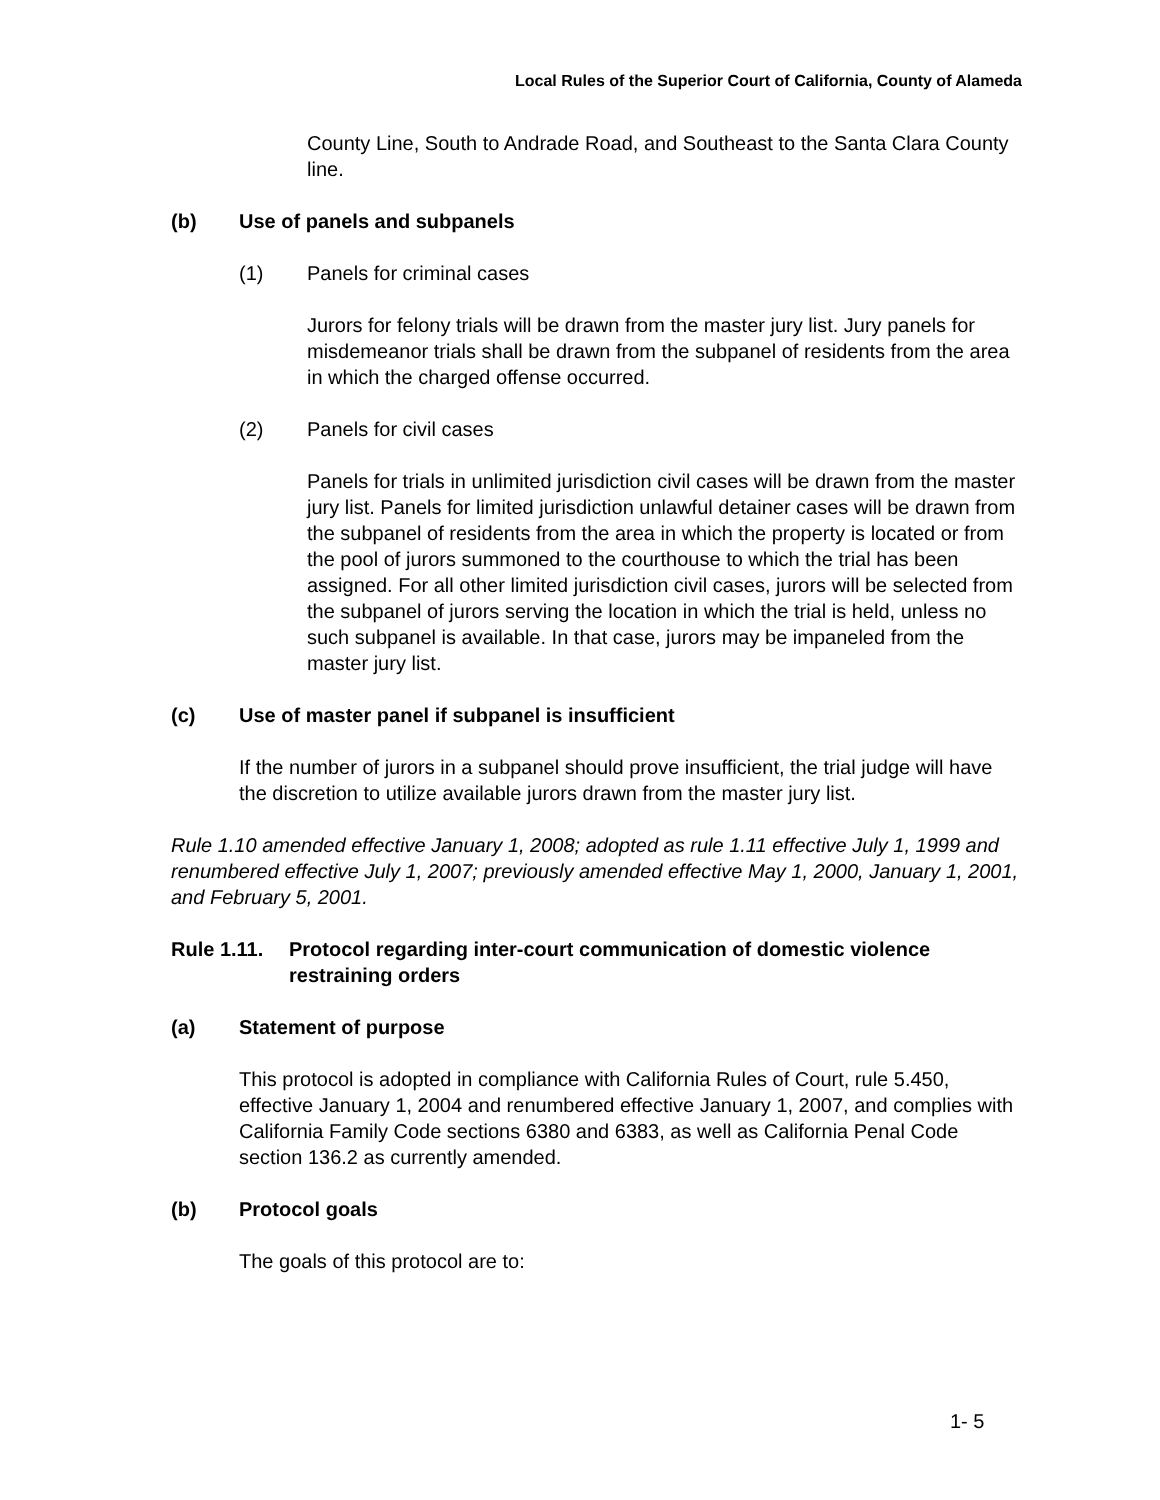Local Rules of the Superior Court of California, County of Alameda
County Line, South to Andrade Road, and Southeast to the Santa Clara County line.
(b) Use of panels and subpanels
(1) Panels for criminal cases
Jurors for felony trials will be drawn from the master jury list. Jury panels for misdemeanor trials shall be drawn from the subpanel of residents from the area in which the charged offense occurred.
(2) Panels for civil cases
Panels for trials in unlimited jurisdiction civil cases will be drawn from the master jury list. Panels for limited jurisdiction unlawful detainer cases will be drawn from the subpanel of residents from the area in which the property is located or from the pool of jurors summoned to the courthouse to which the trial has been assigned. For all other limited jurisdiction civil cases, jurors will be selected from the subpanel of jurors serving the location in which the trial is held, unless no such subpanel is available. In that case, jurors may be impaneled from the master jury list.
(c) Use of master panel if subpanel is insufficient
If the number of jurors in a subpanel should prove insufficient, the trial judge will have the discretion to utilize available jurors drawn from the master jury list.
Rule 1.10 amended effective January 1, 2008; adopted as rule 1.11 effective July 1, 1999 and renumbered effective July 1, 2007; previously amended effective May 1, 2000, January 1, 2001, and February 5, 2001.
Rule 1.11. Protocol regarding inter-court communication of domestic violence restraining orders
(a) Statement of purpose
This protocol is adopted in compliance with California Rules of Court, rule 5.450, effective January 1, 2004 and renumbered effective January 1, 2007, and complies with California Family Code sections 6380 and 6383, as well as California Penal Code section 136.2 as currently amended.
(b) Protocol goals
The goals of this protocol are to:
1- 5